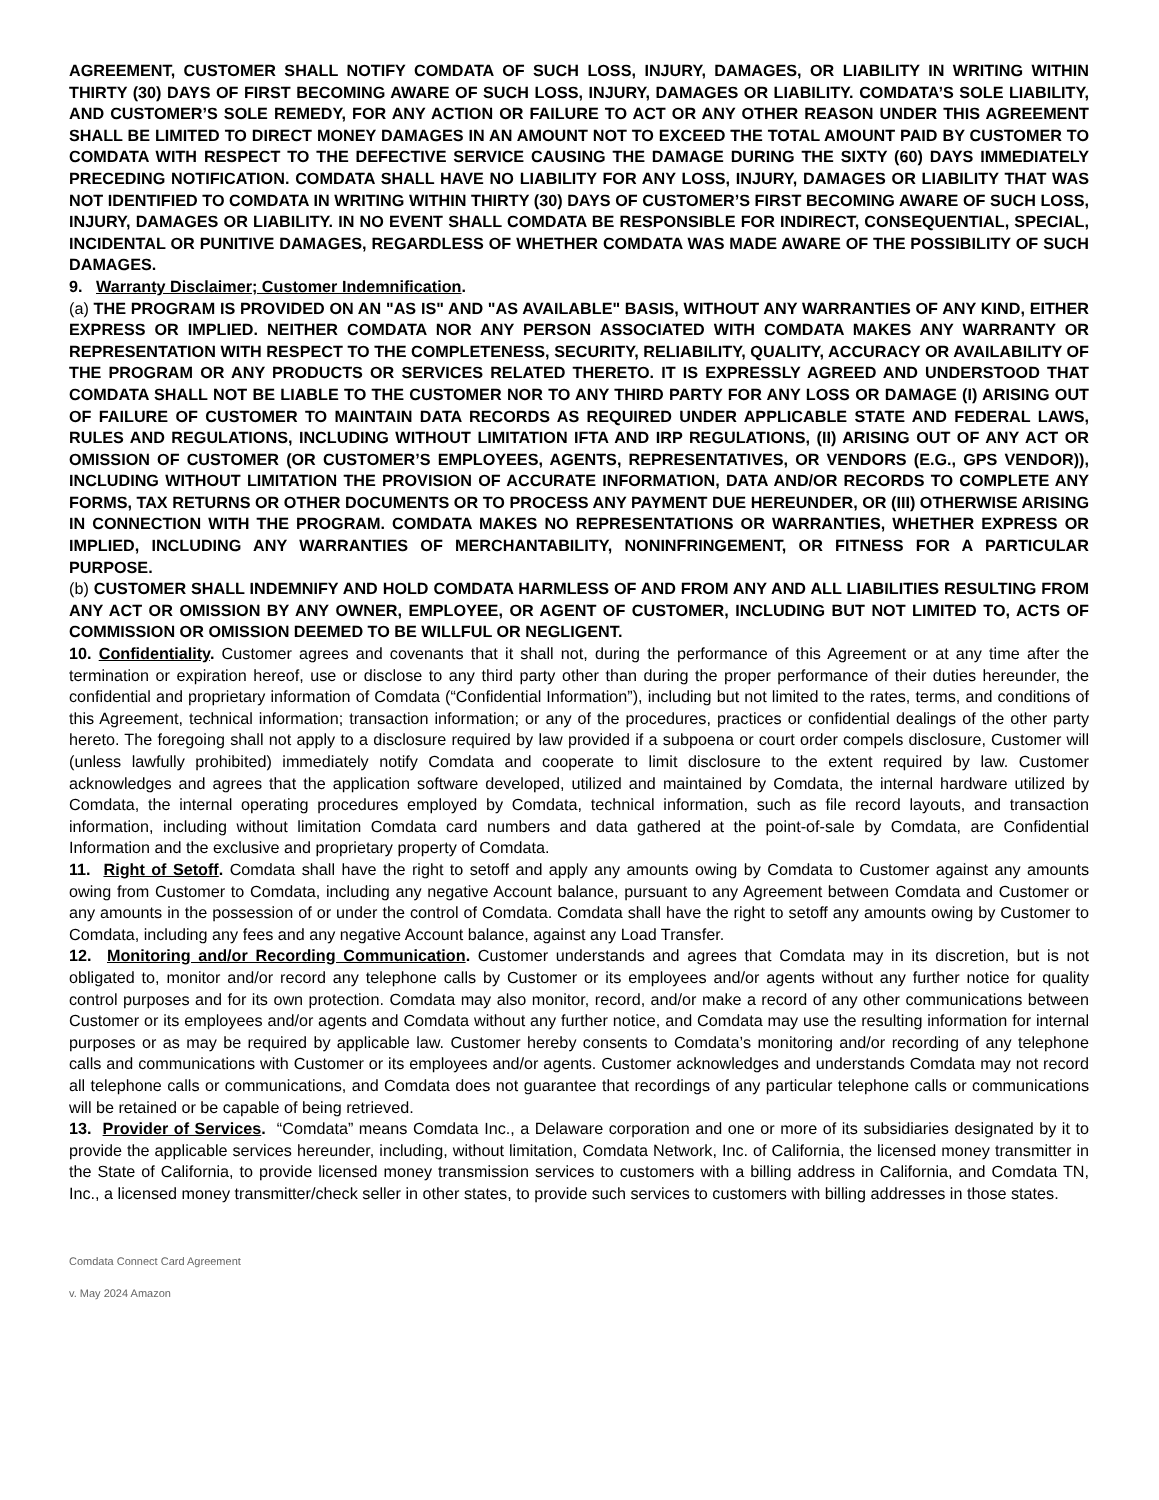AGREEMENT, CUSTOMER SHALL NOTIFY COMDATA OF SUCH LOSS, INJURY, DAMAGES, OR LIABILITY IN WRITING WITHIN THIRTY (30) DAYS OF FIRST BECOMING AWARE OF SUCH LOSS, INJURY, DAMAGES OR LIABILITY. COMDATA’S SOLE LIABILITY, AND CUSTOMER’S SOLE REMEDY, FOR ANY ACTION OR FAILURE TO ACT OR ANY OTHER REASON UNDER THIS AGREEMENT SHALL BE LIMITED TO DIRECT MONEY DAMAGES IN AN AMOUNT NOT TO EXCEED THE TOTAL AMOUNT PAID BY CUSTOMER TO COMDATA WITH RESPECT TO THE DEFECTIVE SERVICE CAUSING THE DAMAGE DURING THE SIXTY (60) DAYS IMMEDIATELY PRECEDING NOTIFICATION. COMDATA SHALL HAVE NO LIABILITY FOR ANY LOSS, INJURY, DAMAGES OR LIABILITY THAT WAS NOT IDENTIFIED TO COMDATA IN WRITING WITHIN THIRTY (30) DAYS OF CUSTOMER’S FIRST BECOMING AWARE OF SUCH LOSS, INJURY, DAMAGES OR LIABILITY. IN NO EVENT SHALL COMDATA BE RESPONSIBLE FOR INDIRECT, CONSEQUENTIAL, SPECIAL, INCIDENTAL OR PUNITIVE DAMAGES, REGARDLESS OF WHETHER COMDATA WAS MADE AWARE OF THE POSSIBILITY OF SUCH DAMAGES.
9. Warranty Disclaimer; Customer Indemnification.
(a) THE PROGRAM IS PROVIDED ON AN "AS IS" AND "AS AVAILABLE" BASIS, WITHOUT ANY WARRANTIES OF ANY KIND, EITHER EXPRESS OR IMPLIED. NEITHER COMDATA NOR ANY PERSON ASSOCIATED WITH COMDATA MAKES ANY WARRANTY OR REPRESENTATION WITH RESPECT TO THE COMPLETENESS, SECURITY, RELIABILITY, QUALITY, ACCURACY OR AVAILABILITY OF THE PROGRAM OR ANY PRODUCTS OR SERVICES RELATED THERETO. IT IS EXPRESSLY AGREED AND UNDERSTOOD THAT COMDATA SHALL NOT BE LIABLE TO THE CUSTOMER NOR TO ANY THIRD PARTY FOR ANY LOSS OR DAMAGE (I) ARISING OUT OF FAILURE OF CUSTOMER TO MAINTAIN DATA RECORDS AS REQUIRED UNDER APPLICABLE STATE AND FEDERAL LAWS, RULES AND REGULATIONS, INCLUDING WITHOUT LIMITATION IFTA AND IRP REGULATIONS, (II) ARISING OUT OF ANY ACT OR OMISSION OF CUSTOMER (OR CUSTOMER’S EMPLOYEES, AGENTS, REPRESENTATIVES, OR VENDORS (E.G., GPS VENDOR)), INCLUDING WITHOUT LIMITATION THE PROVISION OF ACCURATE INFORMATION, DATA AND/OR RECORDS TO COMPLETE ANY FORMS, TAX RETURNS OR OTHER DOCUMENTS OR TO PROCESS ANY PAYMENT DUE HEREUNDER, OR (III) OTHERWISE ARISING IN CONNECTION WITH THE PROGRAM. COMDATA MAKES NO REPRESENTATIONS OR WARRANTIES, WHETHER EXPRESS OR IMPLIED, INCLUDING ANY WARRANTIES OF MERCHANTABILITY, NONINFRINGEMENT, OR FITNESS FOR A PARTICULAR PURPOSE.
(b) CUSTOMER SHALL INDEMNIFY AND HOLD COMDATA HARMLESS OF AND FROM ANY AND ALL LIABILITIES RESULTING FROM ANY ACT OR OMISSION BY ANY OWNER, EMPLOYEE, OR AGENT OF CUSTOMER, INCLUDING BUT NOT LIMITED TO, ACTS OF COMMISSION OR OMISSION DEEMED TO BE WILLFUL OR NEGLIGENT.
10. Confidentiality. Customer agrees and covenants that it shall not, during the performance of this Agreement or at any time after the termination or expiration hereof, use or disclose to any third party other than during the proper performance of their duties hereunder, the confidential and proprietary information of Comdata (“Confidential Information”), including but not limited to the rates, terms, and conditions of this Agreement, technical information; transaction information; or any of the procedures, practices or confidential dealings of the other party hereto. The foregoing shall not apply to a disclosure required by law provided if a subpoena or court order compels disclosure, Customer will (unless lawfully prohibited) immediately notify Comdata and cooperate to limit disclosure to the extent required by law. Customer acknowledges and agrees that the application software developed, utilized and maintained by Comdata, the internal hardware utilized by Comdata, the internal operating procedures employed by Comdata, technical information, such as file record layouts, and transaction information, including without limitation Comdata card numbers and data gathered at the point-of-sale by Comdata, are Confidential Information and the exclusive and proprietary property of Comdata.
11. Right of Setoff. Comdata shall have the right to setoff and apply any amounts owing by Comdata to Customer against any amounts owing from Customer to Comdata, including any negative Account balance, pursuant to any Agreement between Comdata and Customer or any amounts in the possession of or under the control of Comdata. Comdata shall have the right to setoff any amounts owing by Customer to Comdata, including any fees and any negative Account balance, against any Load Transfer.
12. Monitoring and/or Recording Communication. Customer understands and agrees that Comdata may in its discretion, but is not obligated to, monitor and/or record any telephone calls by Customer or its employees and/or agents without any further notice for quality control purposes and for its own protection. Comdata may also monitor, record, and/or make a record of any other communications between Customer or its employees and/or agents and Comdata without any further notice, and Comdata may use the resulting information for internal purposes or as may be required by applicable law. Customer hereby consents to Comdata’s monitoring and/or recording of any telephone calls and communications with Customer or its employees and/or agents. Customer acknowledges and understands Comdata may not record all telephone calls or communications, and Comdata does not guarantee that recordings of any particular telephone calls or communications will be retained or be capable of being retrieved.
13. Provider of Services. “Comdata” means Comdata Inc., a Delaware corporation and one or more of its subsidiaries designated by it to provide the applicable services hereunder, including, without limitation, Comdata Network, Inc. of California, the licensed money transmitter in the State of California, to provide licensed money transmission services to customers with a billing address in California, and Comdata TN, Inc., a licensed money transmitter/check seller in other states, to provide such services to customers with billing addresses in those states.
Comdata Connect Card Agreement
v. May 2024 Amazon